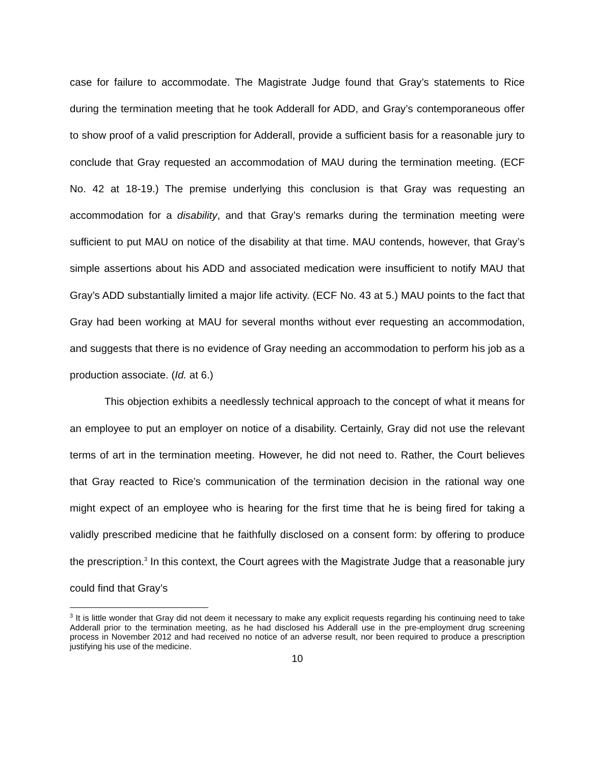case for failure to accommodate. The Magistrate Judge found that Gray’s statements to Rice during the termination meeting that he took Adderall for ADD, and Gray’s contemporaneous offer to show proof of a valid prescription for Adderall, provide a sufficient basis for a reasonable jury to conclude that Gray requested an accommodation of MAU during the termination meeting. (ECF No. 42 at 18-19.) The premise underlying this conclusion is that Gray was requesting an accommodation for a disability, and that Gray’s remarks during the termination meeting were sufficient to put MAU on notice of the disability at that time. MAU contends, however, that Gray’s simple assertions about his ADD and associated medication were insufficient to notify MAU that Gray’s ADD substantially limited a major life activity. (ECF No. 43 at 5.) MAU points to the fact that Gray had been working at MAU for several months without ever requesting an accommodation, and suggests that there is no evidence of Gray needing an accommodation to perform his job as a production associate. (Id. at 6.)
This objection exhibits a needlessly technical approach to the concept of what it means for an employee to put an employer on notice of a disability. Certainly, Gray did not use the relevant terms of art in the termination meeting. However, he did not need to. Rather, the Court believes that Gray reacted to Rice’s communication of the termination decision in the rational way one might expect of an employee who is hearing for the first time that he is being fired for taking a validly prescribed medicine that he faithfully disclosed on a consent form: by offering to produce the prescription.<sup>3</sup> In this context, the Court agrees with the Magistrate Judge that a reasonable jury could find that Gray’s
<sup>3</sup> It is little wonder that Gray did not deem it necessary to make any explicit requests regarding his continuing need to take Adderall prior to the termination meeting, as he had disclosed his Adderall use in the pre-employment drug screening process in November 2012 and had received no notice of an adverse result, nor been required to produce a prescription justifying his use of the medicine.
10